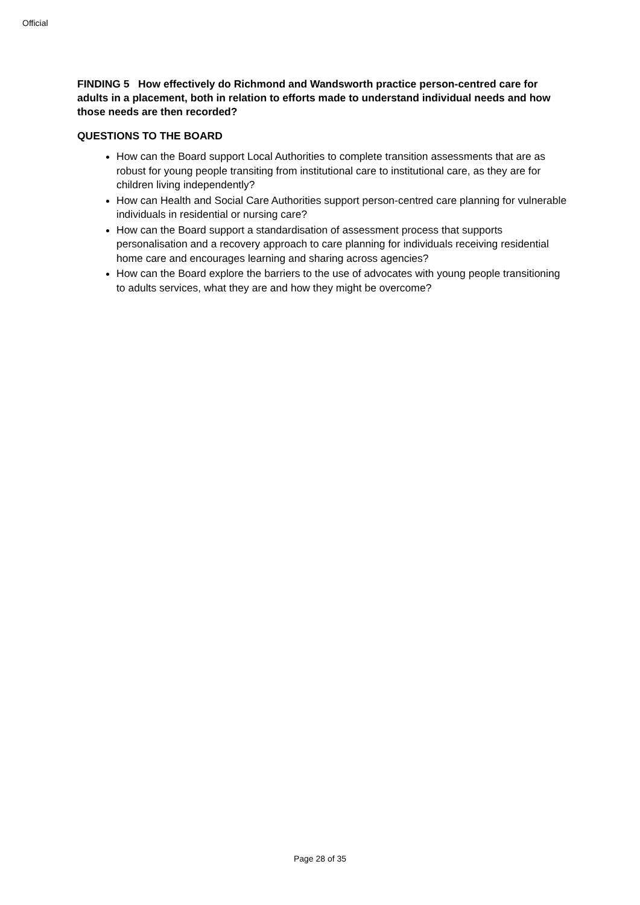Official
FINDING 5 How effectively do Richmond and Wandsworth practice person-centred care for adults in a placement, both in relation to efforts made to understand individual needs and how those needs are then recorded?
QUESTIONS TO THE BOARD
How can the Board support Local Authorities to complete transition assessments that are as robust for young people transiting from institutional care to institutional care, as they are for children living independently?
How can Health and Social Care Authorities support person-centred care planning for vulnerable individuals in residential or nursing care?
How can the Board support a standardisation of assessment process that supports personalisation and a recovery approach to care planning for individuals receiving residential home care and encourages learning and sharing across agencies?
How can the Board explore the barriers to the use of advocates with young people transitioning to adults services, what they are and how they might be overcome?
Page 28 of 35